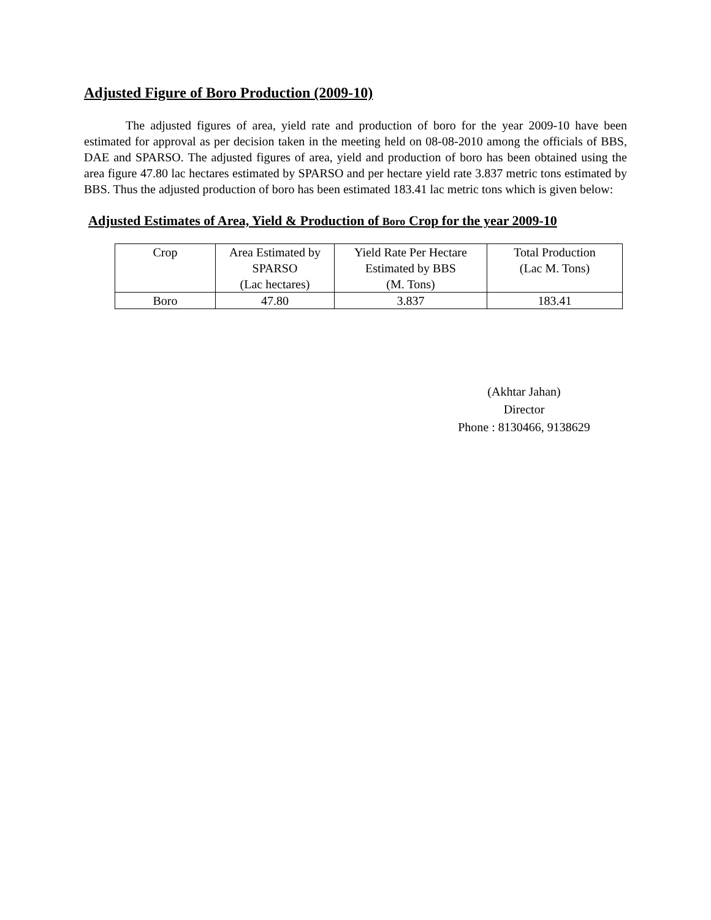Adjusted Figure of Boro Production (2009-10)
The adjusted figures of area, yield rate and production of boro for the year 2009-10 have been estimated for approval as per decision taken in the meeting held on 08-08-2010 among the officials of BBS, DAE and SPARSO. The adjusted figures of area, yield and production of boro has been obtained using the area figure 47.80 lac hectares estimated by SPARSO and per hectare yield rate 3.837 metric tons estimated by BBS. Thus the adjusted production of boro has been estimated 183.41 lac metric tons which is given below:
Adjusted Estimates of Area, Yield & Production of Boro Crop for the year 2009-10
| Crop | Area Estimated by SPARSO (Lac hectares) | Yield Rate Per Hectare Estimated by BBS (M. Tons) | Total Production (Lac M. Tons) |
| Boro | 47.80 | 3.837 | 183.41 |
(Akhtar Jahan)
Director
Phone : 8130466, 9138629